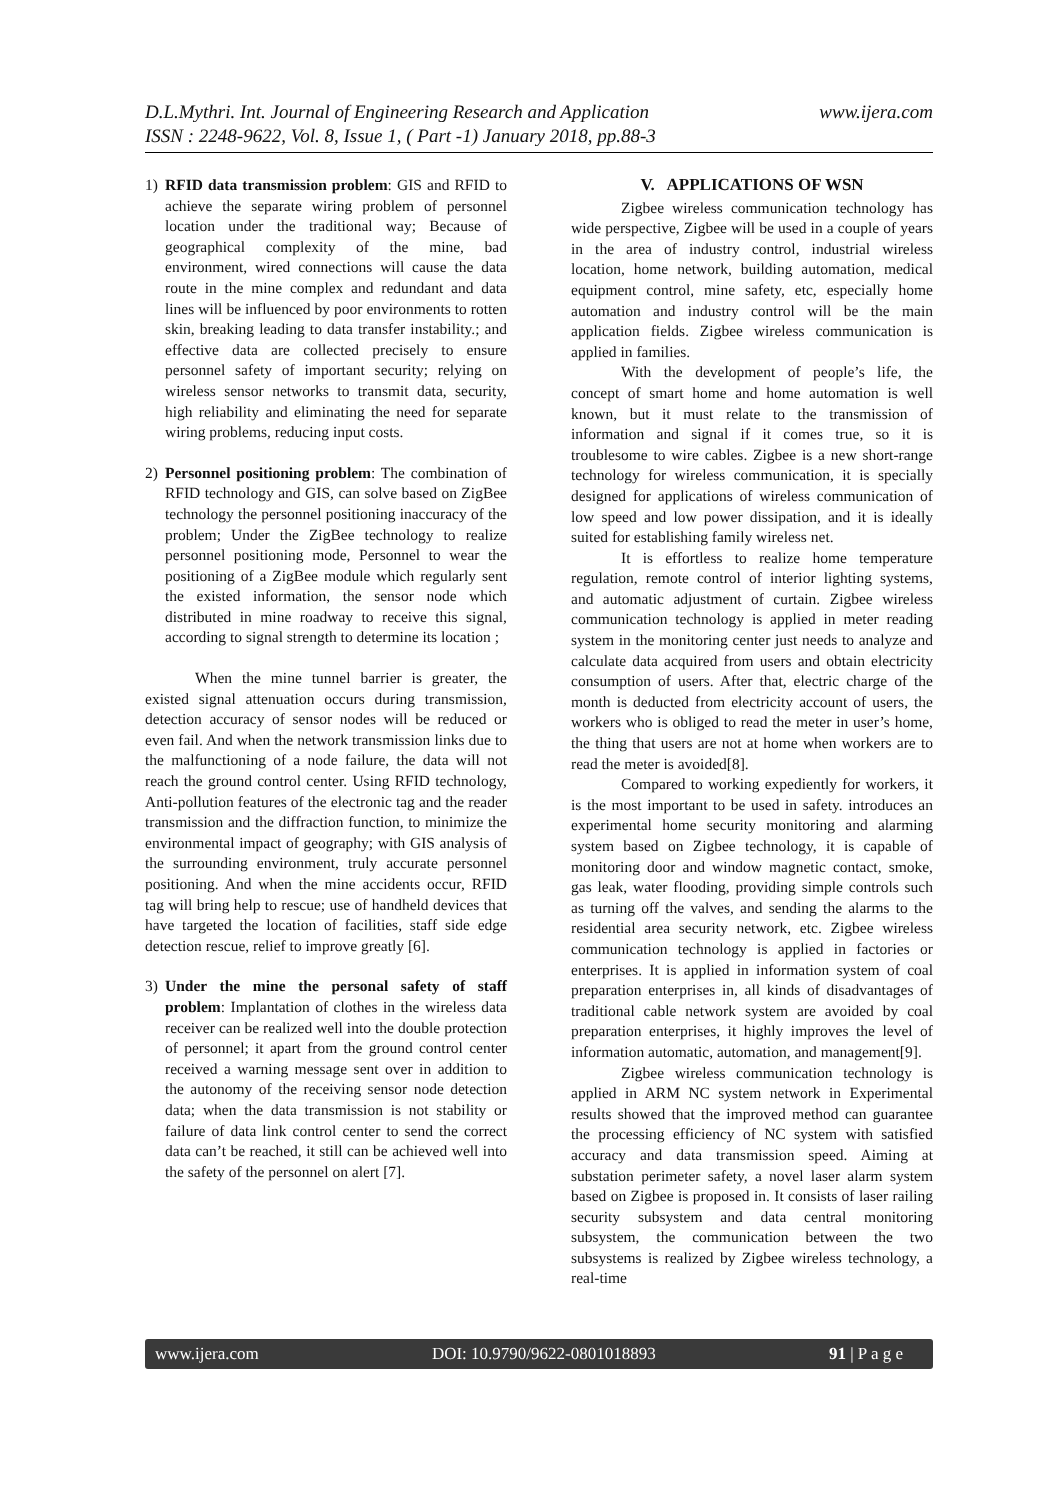D.L.Mythri. Int. Journal of Engineering Research and Application
ISSN : 2248-9622, Vol. 8, Issue 1, ( Part -1) January 2018, pp.88-3
www.ijera.com
1) RFID data transmission problem: GIS and RFID to achieve the separate wiring problem of personnel location under the traditional way; Because of geographical complexity of the mine, bad environment, wired connections will cause the data route in the mine complex and redundant and data lines will be influenced by poor environments to rotten skin, breaking leading to data transfer instability.; and effective data are collected precisely to ensure personnel safety of important security; relying on wireless sensor networks to transmit data, security, high reliability and eliminating the need for separate wiring problems, reducing input costs.
2) Personnel positioning problem: The combination of RFID technology and GIS, can solve based on ZigBee technology the personnel positioning inaccuracy of the problem; Under the ZigBee technology to realize personnel positioning mode, Personnel to wear the positioning of a ZigBee module which regularly sent the existed information, the sensor node which distributed in mine roadway to receive this signal, according to signal strength to determine its location ;
When the mine tunnel barrier is greater, the existed signal attenuation occurs during transmission, detection accuracy of sensor nodes will be reduced or even fail. And when the network transmission links due to the malfunctioning of a node failure, the data will not reach the ground control center. Using RFID technology, Anti-pollution features of the electronic tag and the reader transmission and the diffraction function, to minimize the environmental impact of geography; with GIS analysis of the surrounding environment, truly accurate personnel positioning. And when the mine accidents occur, RFID tag will bring help to rescue; use of handheld devices that have targeted the location of facilities, staff side edge detection rescue, relief to improve greatly [6].
3) Under the mine the personal safety of staff problem: Implantation of clothes in the wireless data receiver can be realized well into the double protection of personnel; it apart from the ground control center received a warning message sent over in addition to the autonomy of the receiving sensor node detection data; when the data transmission is not stability or failure of data link control center to send the correct data can’t be reached, it still can be achieved well into the safety of the personnel on alert [7].
V. APPLICATIONS OF WSN
Zigbee wireless communication technology has wide perspective, Zigbee will be used in a couple of years in the area of industry control, industrial wireless location, home network, building automation, medical equipment control, mine safety, etc, especially home automation and industry control will be the main application fields. Zigbee wireless communication is applied in families.
With the development of people’s life, the concept of smart home and home automation is well known, but it must relate to the transmission of information and signal if it comes true, so it is troublesome to wire cables. Zigbee is a new short-range technology for wireless communication, it is specially designed for applications of wireless communication of low speed and low power dissipation, and it is ideally suited for establishing family wireless net.
It is effortless to realize home temperature regulation, remote control of interior lighting systems, and automatic adjustment of curtain. Zigbee wireless communication technology is applied in meter reading system in the monitoring center just needs to analyze and calculate data acquired from users and obtain electricity consumption of users. After that, electric charge of the month is deducted from electricity account of users, the workers who is obliged to read the meter in user’s home, the thing that users are not at home when workers are to read the meter is avoided[8].
Compared to working expediently for workers, it is the most important to be used in safety. introduces an experimental home security monitoring and alarming system based on Zigbee technology, it is capable of monitoring door and window magnetic contact, smoke, gas leak, water flooding, providing simple controls such as turning off the valves, and sending the alarms to the residential area security network, etc. Zigbee wireless communication technology is applied in factories or enterprises. It is applied in information system of coal preparation enterprises in, all kinds of disadvantages of traditional cable network system are avoided by coal preparation enterprises, it highly improves the level of information automatic, automation, and management[9].
Zigbee wireless communication technology is applied in ARM NC system network in Experimental results showed that the improved method can guarantee the processing efficiency of NC system with satisfied accuracy and data transmission speed. Aiming at substation perimeter safety, a novel laser alarm system based on Zigbee is proposed in. It consists of laser railing security subsystem and data central monitoring subsystem, the communication between the two subsystems is realized by Zigbee wireless technology, a real-time
www.ijera.com DOI: 10.9790/9622-0801018893 91 | P a g e